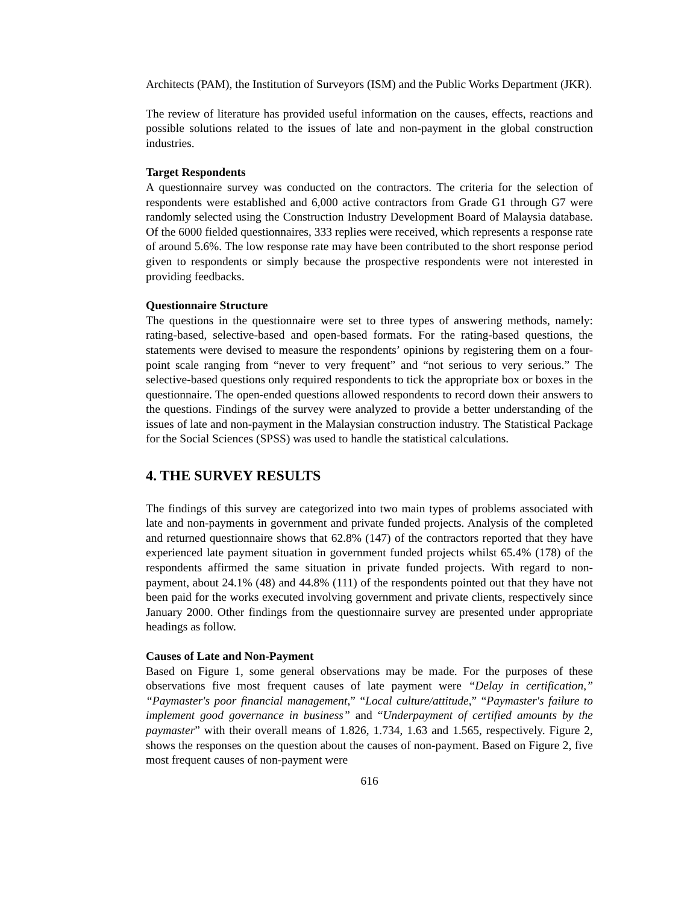Architects (PAM), the Institution of Surveyors (ISM) and the Public Works Department (JKR).
The review of literature has provided useful information on the causes, effects, reactions and possible solutions related to the issues of late and non-payment in the global construction industries.
Target Respondents
A questionnaire survey was conducted on the contractors. The criteria for the selection of respondents were established and 6,000 active contractors from Grade G1 through G7 were randomly selected using the Construction Industry Development Board of Malaysia database. Of the 6000 fielded questionnaires, 333 replies were received, which represents a response rate of around 5.6%. The low response rate may have been contributed to the short response period given to respondents or simply because the prospective respondents were not interested in providing feedbacks.
Questionnaire Structure
The questions in the questionnaire were set to three types of answering methods, namely: rating-based, selective-based and open-based formats. For the rating-based questions, the statements were devised to measure the respondents’ opinions by registering them on a four-point scale ranging from “never to very frequent” and “not serious to very serious.” The selective-based questions only required respondents to tick the appropriate box or boxes in the questionnaire. The open-ended questions allowed respondents to record down their answers to the questions. Findings of the survey were analyzed to provide a better understanding of the issues of late and non-payment in the Malaysian construction industry. The Statistical Package for the Social Sciences (SPSS) was used to handle the statistical calculations.
4. THE SURVEY RESULTS
The findings of this survey are categorized into two main types of problems associated with late and non-payments in government and private funded projects. Analysis of the completed and returned questionnaire shows that 62.8% (147) of the contractors reported that they have experienced late payment situation in government funded projects whilst 65.4% (178) of the respondents affirmed the same situation in private funded projects. With regard to non-payment, about 24.1% (48) and 44.8% (111) of the respondents pointed out that they have not been paid for the works executed involving government and private clients, respectively since January 2000. Other findings from the questionnaire survey are presented under appropriate headings as follow.
Causes of Late and Non-Payment
Based on Figure 1, some general observations may be made. For the purposes of these observations five most frequent causes of late payment were “Delay in certification,” “Paymaster's poor financial management,” “Local culture/attitude,” “Paymaster's failure to implement good governance in business” and “Underpayment of certified amounts by the paymaster” with their overall means of 1.826, 1.734, 1.63 and 1.565, respectively. Figure 2, shows the responses on the question about the causes of non-payment. Based on Figure 2, five most frequent causes of non-payment were
616